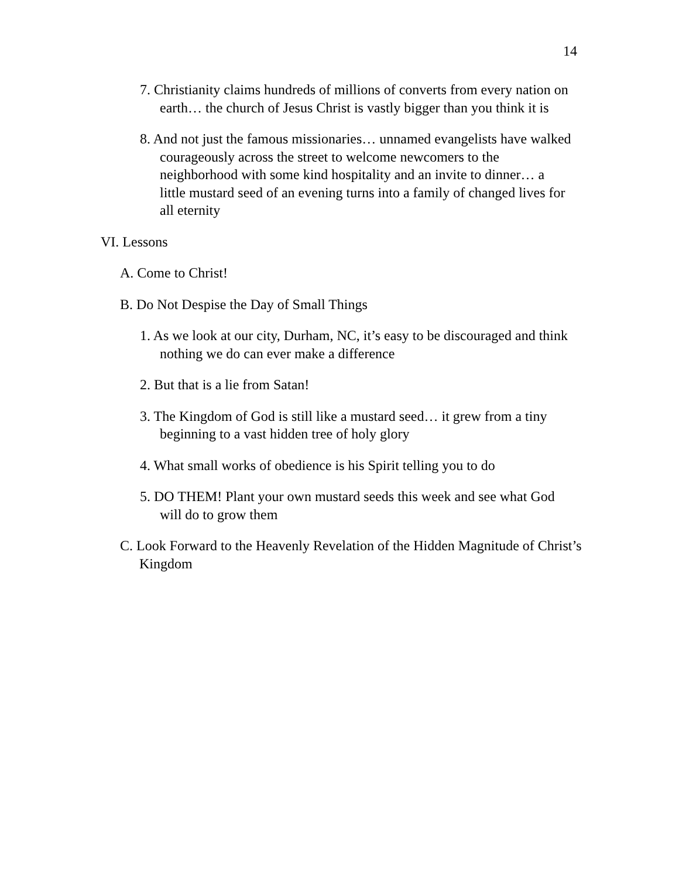14
7. Christianity claims hundreds of millions of converts from every nation on earth… the church of Jesus Christ is vastly bigger than you think it is
8. And not just the famous missionaries… unnamed evangelists have walked courageously across the street to welcome newcomers to the neighborhood with some kind hospitality and an invite to dinner… a little mustard seed of an evening turns into a family of changed lives for all eternity
VI. Lessons
A. Come to Christ!
B. Do Not Despise the Day of Small Things
1. As we look at our city, Durham, NC, it’s easy to be discouraged and think nothing we do can ever make a difference
2. But that is a lie from Satan!
3. The Kingdom of God is still like a mustard seed… it grew from a tiny beginning to a vast hidden tree of holy glory
4. What small works of obedience is his Spirit telling you to do
5. DO THEM! Plant your own mustard seeds this week and see what God will do to grow them
C. Look Forward to the Heavenly Revelation of the Hidden Magnitude of Christ’s Kingdom